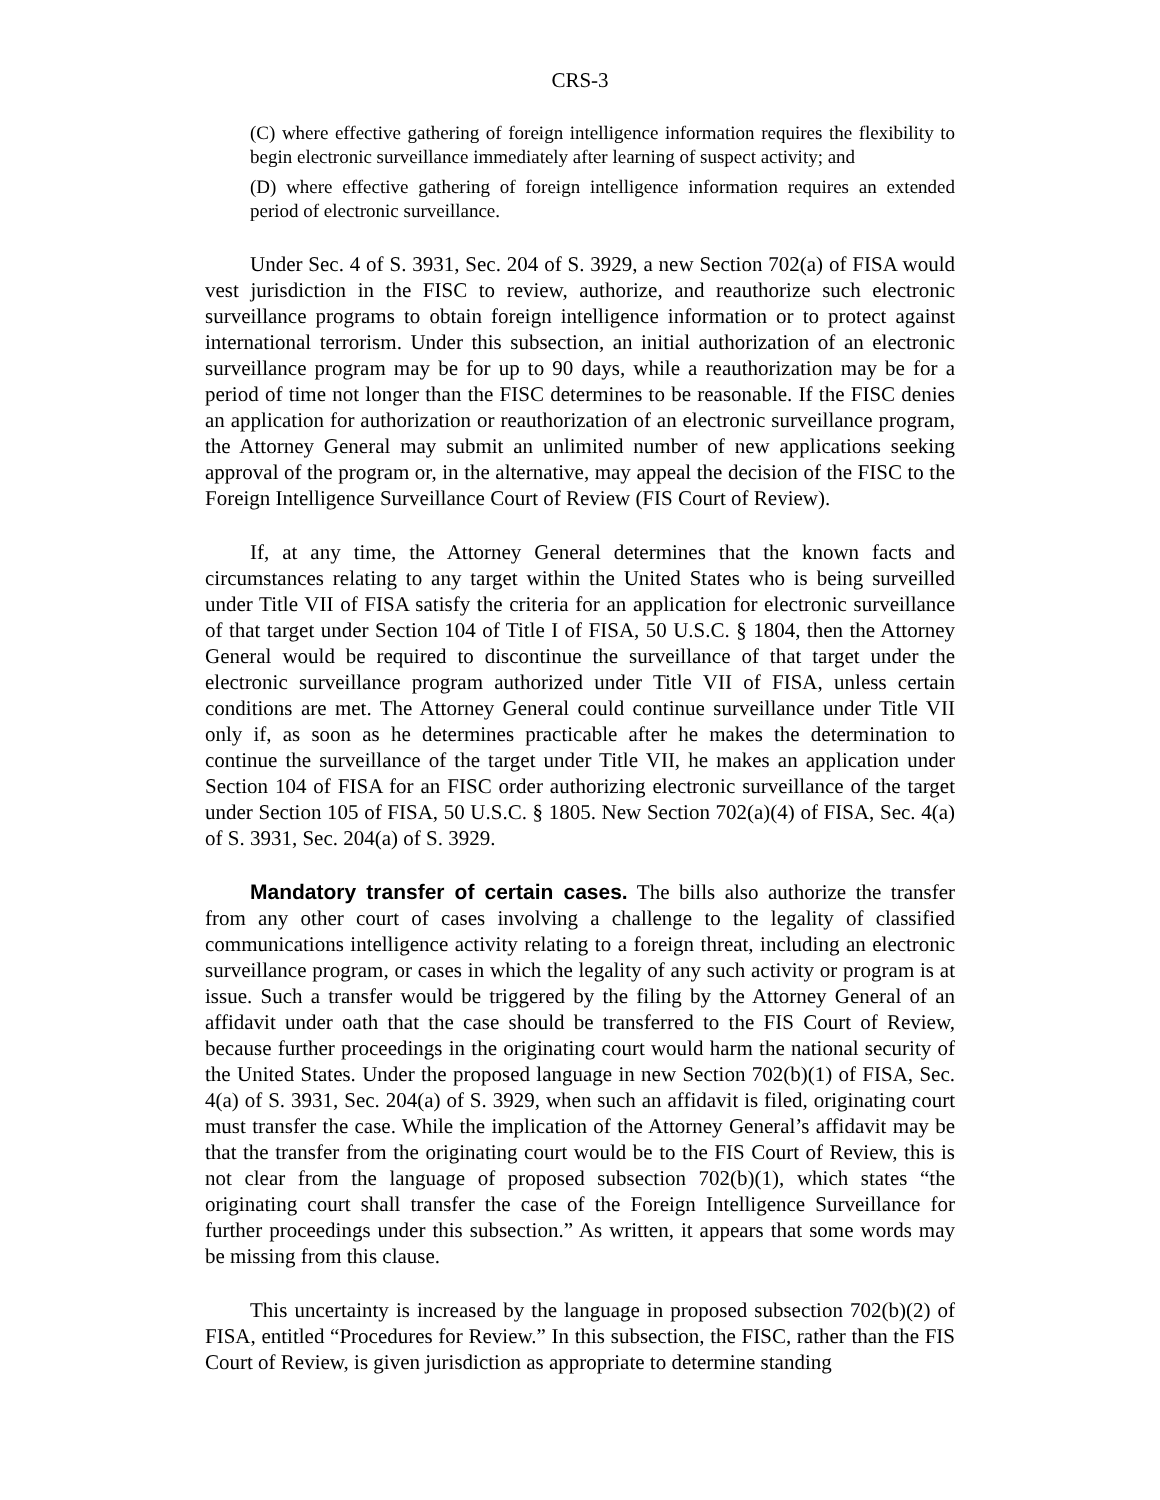CRS-3
(C) where effective gathering of foreign intelligence information requires the flexibility to begin electronic surveillance immediately after learning of suspect activity; and
(D) where effective gathering of foreign intelligence information requires an extended period of electronic surveillance.
Under Sec. 4 of S. 3931, Sec. 204 of S. 3929, a new Section 702(a) of FISA would vest jurisdiction in the FISC to review, authorize, and reauthorize such electronic surveillance programs to obtain foreign intelligence information or to protect against international terrorism. Under this subsection, an initial authorization of an electronic surveillance program may be for up to 90 days, while a reauthorization may be for a period of time not longer than the FISC determines to be reasonable. If the FISC denies an application for authorization or reauthorization of an electronic surveillance program, the Attorney General may submit an unlimited number of new applications seeking approval of the program or, in the alternative, may appeal the decision of the FISC to the Foreign Intelligence Surveillance Court of Review (FIS Court of Review).
If, at any time, the Attorney General determines that the known facts and circumstances relating to any target within the United States who is being surveilled under Title VII of FISA satisfy the criteria for an application for electronic surveillance of that target under Section 104 of Title I of FISA, 50 U.S.C. § 1804, then the Attorney General would be required to discontinue the surveillance of that target under the electronic surveillance program authorized under Title VII of FISA, unless certain conditions are met. The Attorney General could continue surveillance under Title VII only if, as soon as he determines practicable after he makes the determination to continue the surveillance of the target under Title VII, he makes an application under Section 104 of FISA for an FISC order authorizing electronic surveillance of the target under Section 105 of FISA, 50 U.S.C. § 1805. New Section 702(a)(4) of FISA, Sec. 4(a) of S. 3931, Sec. 204(a) of S. 3929.
Mandatory transfer of certain cases. The bills also authorize the transfer from any other court of cases involving a challenge to the legality of classified communications intelligence activity relating to a foreign threat, including an electronic surveillance program, or cases in which the legality of any such activity or program is at issue. Such a transfer would be triggered by the filing by the Attorney General of an affidavit under oath that the case should be transferred to the FIS Court of Review, because further proceedings in the originating court would harm the national security of the United States. Under the proposed language in new Section 702(b)(1) of FISA, Sec. 4(a) of S. 3931, Sec. 204(a) of S. 3929, when such an affidavit is filed, originating court must transfer the case. While the implication of the Attorney General’s affidavit may be that the transfer from the originating court would be to the FIS Court of Review, this is not clear from the language of proposed subsection 702(b)(1), which states “the originating court shall transfer the case of the Foreign Intelligence Surveillance for further proceedings under this subsection.” As written, it appears that some words may be missing from this clause.
This uncertainty is increased by the language in proposed subsection 702(b)(2) of FISA, entitled “Procedures for Review.” In this subsection, the FISC, rather than the FIS Court of Review, is given jurisdiction as appropriate to determine standing